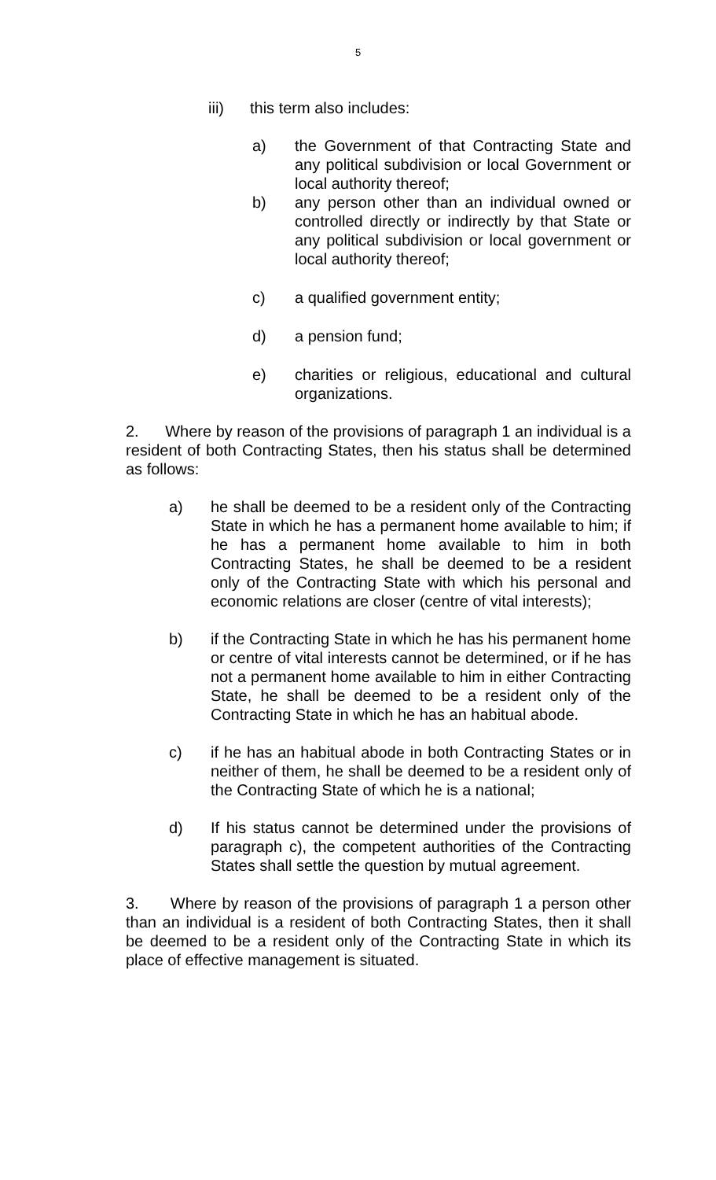5
iii) this term also includes:
a) the Government of that Contracting State and any political subdivision or local Government or local authority thereof;
b) any person other than an individual owned or controlled directly or indirectly by that State or any political subdivision or local government or local authority thereof;
c) a qualified government entity;
d) a pension fund;
e) charities or religious, educational and cultural organizations.
2. Where by reason of the provisions of paragraph 1 an individual is a resident of both Contracting States, then his status shall be determined as follows:
a) he shall be deemed to be a resident only of the Contracting State in which he has a permanent home available to him; if he has a permanent home available to him in both Contracting States, he shall be deemed to be a resident only of the Contracting State with which his personal and economic relations are closer (centre of vital interests);
b) if the Contracting State in which he has his permanent home or centre of vital interests cannot be determined, or if he has not a permanent home available to him in either Contracting State, he shall be deemed to be a resident only of the Contracting State in which he has an habitual abode.
c) if he has an habitual abode in both Contracting States or in neither of them, he shall be deemed to be a resident only of the Contracting State of which he is a national;
d) If his status cannot be determined under the provisions of paragraph c), the competent authorities of the Contracting States shall settle the question by mutual agreement.
3. Where by reason of the provisions of paragraph 1 a person other than an individual is a resident of both Contracting States, then it shall be deemed to be a resident only of the Contracting State in which its place of effective management is situated.